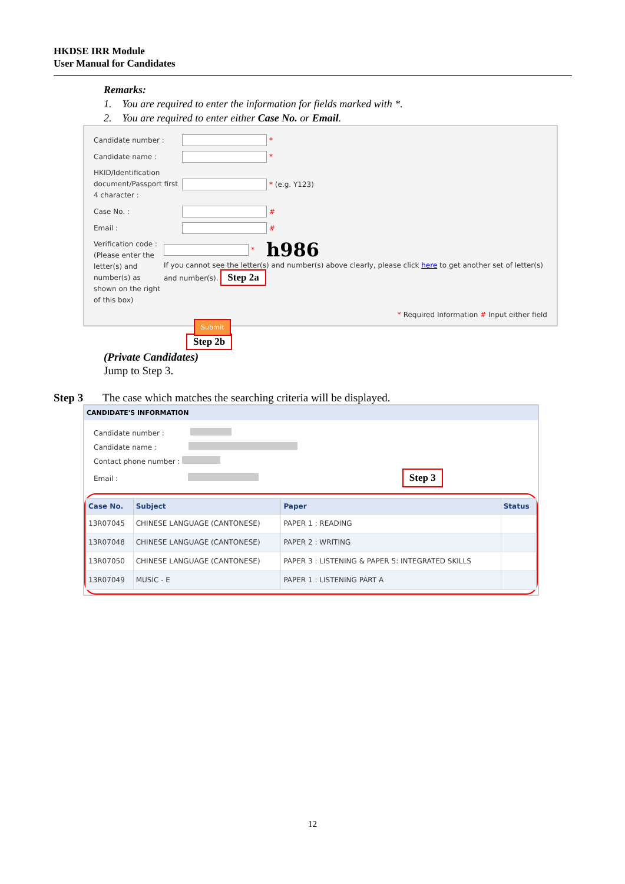HKDSE IRR Module
User Manual for Candidates
Remarks:
1. You are required to enter the information for fields marked with *.
2. You are required to enter either Case No. or Email.
Candidate number :
*
Candidate name :
*
HKID/Identification document/Passport first 4 character :
* (e.g. Y123)
Case No. :
#
Email :
#
Verification code :
(Please enter the letter(s) and number(s) as shown on the right of this box)
* h986
If you cannot see the letter(s) and number(s) above clearly, please click here to get another set of letter(s) and number(s). Step 2a
* Required Information # Input either field
Submit
Step 2b
(Private Candidates)
Jump to Step 3.
Step 3 The case which matches the searching criteria will be displayed.
CANDIDATE'S INFORMATION
Candidate number :
Candidate name :
Contact phone number :
Email : Step 3
| Case No. | Subject | Paper | Status |
| --- | --- | --- | --- |
| 13R07045 | CHINESE LANGUAGE (CANTONESE) | PAPER 1 : READING | |
| 13R07048 | CHINESE LANGUAGE (CANTONESE) | PAPER 2 : WRITING | |
| 13R07050 | CHINESE LANGUAGE (CANTONESE) | PAPER 3 : LISTENING & PAPER 5: INTEGRATED SKILLS | |
| 13R07049 | MUSIC - E | PAPER 1 : LISTENING PART A | |
12